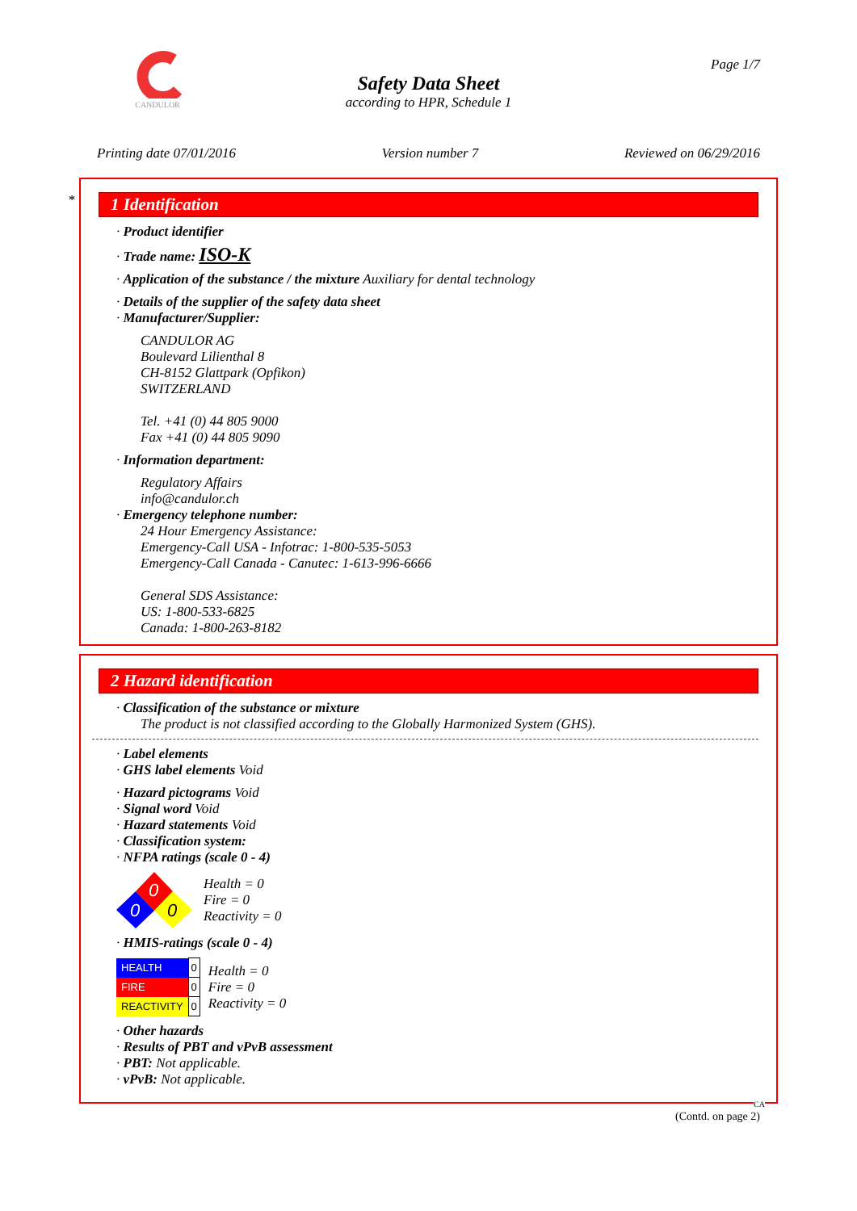CANDULOR
Page 1/7
Safety Data Sheet
according to HPR, Schedule 1
Printing date 07/01/2016 Version number 7 Reviewed on 06/29/2016
*
1 Identification
· Product identifier
· Trade name: ISO-K
· Application of the substance / the mixture Auxiliary for dental technology
· Details of the supplier of the safety data sheet
· Manufacturer/Supplier:
CANDULOR AG
Boulevard Lilienthal 8
CH-8152 Glattpark (Opfikon)
SWITZERLAND
Tel. +41 (0) 44 805 9000
Fax +41 (0) 44 805 9090
· Information department:
Regulatory Affairs
info@candulor.ch
· Emergency telephone number:
24 Hour Emergency Assistance:
Emergency-Call USA - Infotrac: 1-800-535-5053
Emergency-Call Canada - Canutec: 1-613-996-6666
General SDS Assistance:
US: 1-800-533-6825
Canada: 1-800-263-8182
2 Hazard identification
· Classification of the substance or mixture
The product is not classified according to the Globally Harmonized System (GHS).
· Label elements
· GHS label elements Void
· Hazard pictograms Void
· Signal word Void
· Hazard statements Void
· Classification system:
· NFPA ratings (scale 0 - 4)
0
0
0
Health = 0
Fire = 0
Reactivity = 0
· HMIS-ratings (scale 0 - 4)
| HEALTH | 0 |
| FIRE | 0 |
| REACTIVITY | 0 |
Health = 0
Fire = 0
Reactivity = 0
· Other hazards
· Results of PBT and vPvB assessment
· PBT: Not applicable.
· vPvB: Not applicable.
CA
(Contd. on page 2)